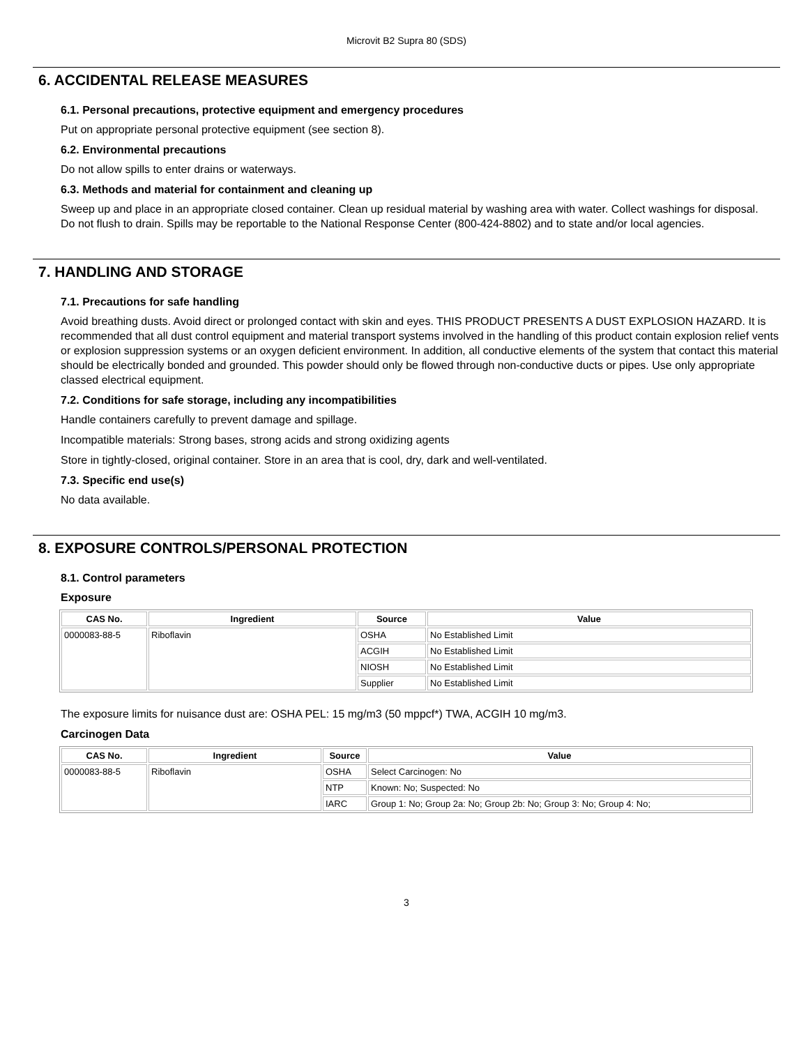Microvit B2 Supra 80 (SDS)
6. ACCIDENTAL RELEASE MEASURES
6.1. Personal precautions, protective equipment and emergency procedures
Put on appropriate personal protective equipment (see section 8).
6.2. Environmental precautions
Do not allow spills to enter drains or waterways.
6.3. Methods and material for containment and cleaning up
Sweep up and place in an appropriate closed container. Clean up residual material by washing area with water. Collect washings for disposal.
Do not flush to drain. Spills may be reportable to the National Response Center (800-424-8802) and to state and/or local agencies.
7. HANDLING AND STORAGE
7.1. Precautions for safe handling
Avoid breathing dusts. Avoid direct or prolonged contact with skin and eyes. THIS PRODUCT PRESENTS A DUST EXPLOSION HAZARD. It is recommended that all dust control equipment and material transport systems involved in the handling of this product contain explosion relief vents or explosion suppression systems or an oxygen deficient environment. In addition, all conductive elements of the system that contact this material should be electrically bonded and grounded. This powder should only be flowed through non-conductive ducts or pipes. Use only appropriate classed electrical equipment.
7.2. Conditions for safe storage, including any incompatibilities
Handle containers carefully to prevent damage and spillage.
Incompatible materials: Strong bases, strong acids and strong oxidizing agents
Store in tightly-closed, original container. Store in an area that is cool, dry, dark and well-ventilated.
7.3. Specific end use(s)
No data available.
8. EXPOSURE CONTROLS/PERSONAL PROTECTION
8.1. Control parameters
Exposure
| CAS No. | Ingredient | Source | Value |
| --- | --- | --- | --- |
| 0000083-88-5 | Riboflavin | OSHA | No Established Limit |
| | | ACGIH | No Established Limit |
| | | NIOSH | No Established Limit |
| | | Supplier | No Established Limit |
The exposure limits for nuisance dust are: OSHA PEL: 15 mg/m3 (50 mppcf*) TWA, ACGIH 10 mg/m3.
Carcinogen Data
| CAS No. | Ingredient | Source | Value |
| --- | --- | --- | --- |
| 0000083-88-5 | Riboflavin | OSHA | Select Carcinogen: No |
| | | NTP | Known: No; Suspected: No |
| | | IARC | Group 1: No; Group 2a: No; Group 2b: No; Group 3: No; Group 4: No; |
3